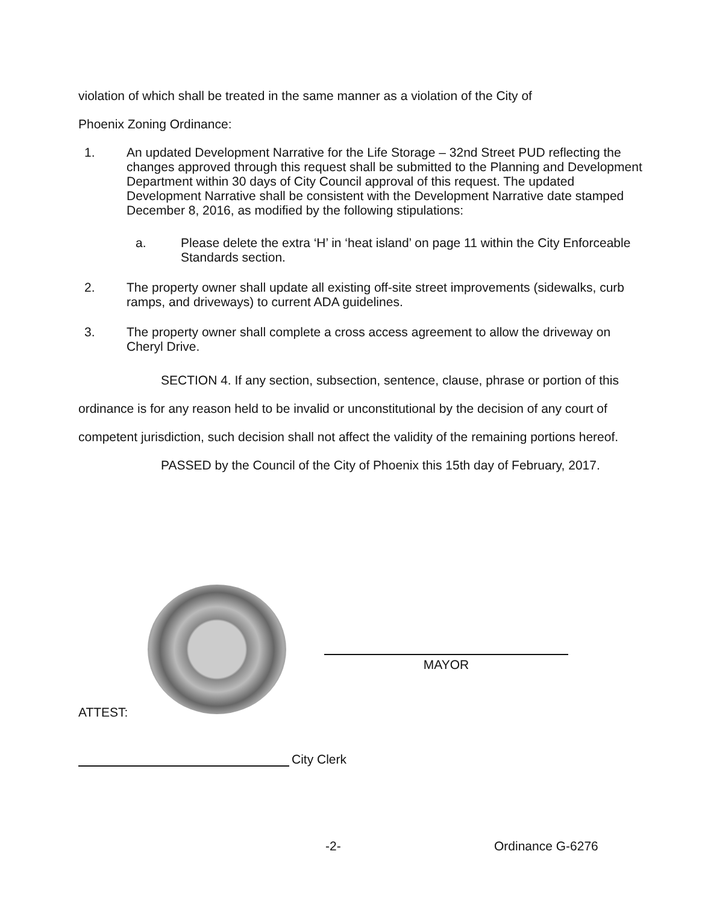violation of which shall be treated in the same manner as a violation of the City of
Phoenix Zoning Ordinance:
1. An updated Development Narrative for the Life Storage – 32nd Street PUD reflecting the changes approved through this request shall be submitted to the Planning and Development Department within 30 days of City Council approval of this request. The updated Development Narrative shall be consistent with the Development Narrative date stamped December 8, 2016, as modified by the following stipulations:
a. Please delete the extra ‘H’ in ‘heat island’ on page 11 within the City Enforceable Standards section.
2. The property owner shall update all existing off-site street improvements (sidewalks, curb ramps, and driveways) to current ADA guidelines.
3. The property owner shall complete a cross access agreement to allow the driveway on Cheryl Drive.
SECTION 4. If any section, subsection, sentence, clause, phrase or portion of this ordinance is for any reason held to be invalid or unconstitutional by the decision of any court of competent jurisdiction, such decision shall not affect the validity of the remaining portions hereof.
PASSED by the Council of the City of Phoenix this 15th day of February, 2017.
MAYOR
ATTEST:
City Clerk
-2- Ordinance G-6276